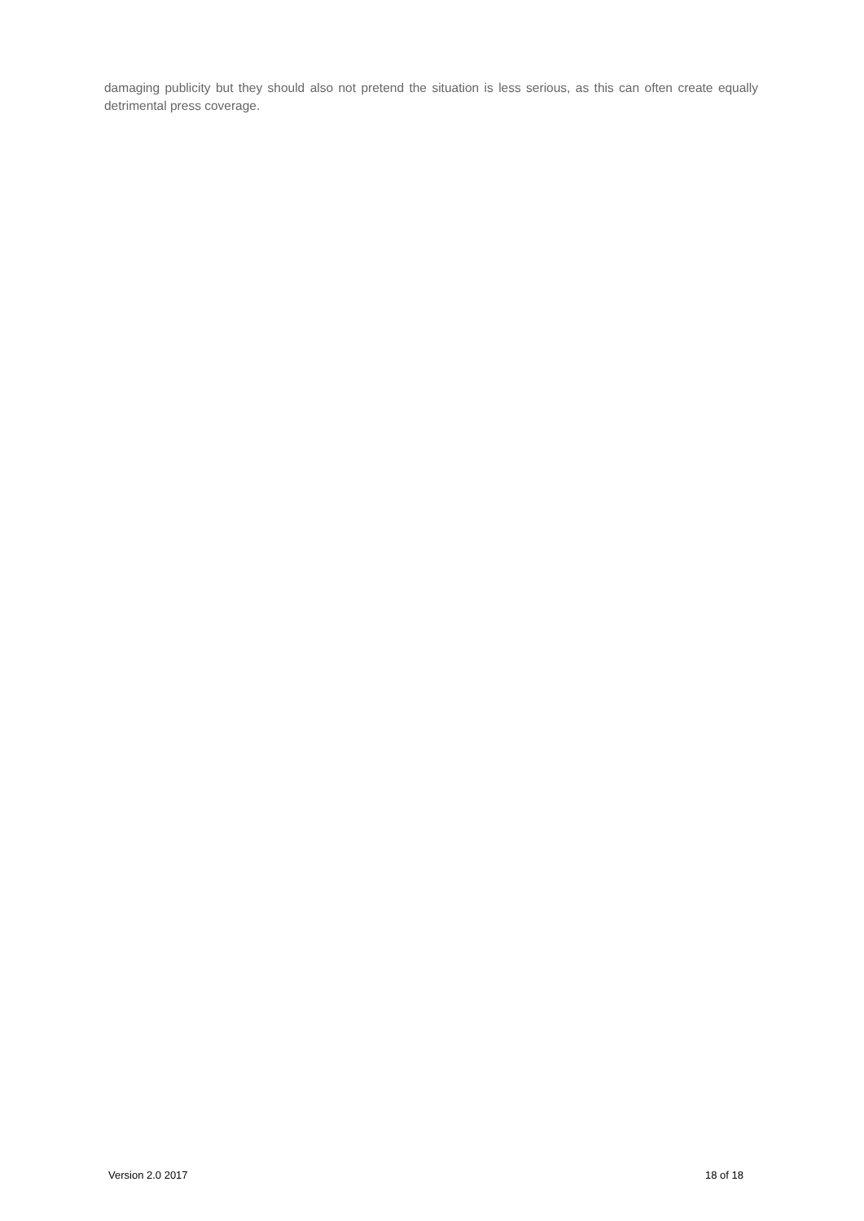damaging publicity but they should also not pretend the situation is less serious, as this can often create equally detrimental press coverage.
Version 2.0 2017 18 of 18